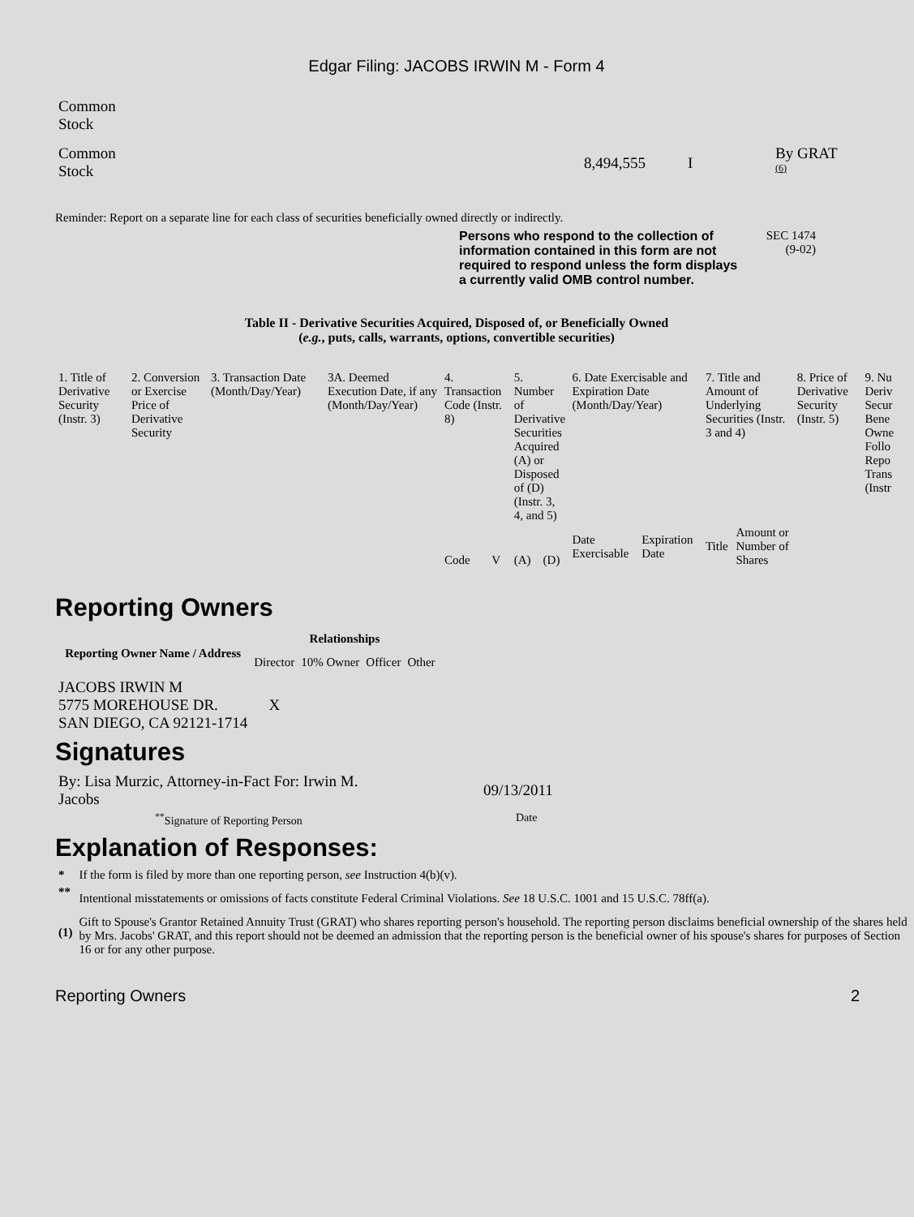Edgar Filing: JACOBS IRWIN M - Form 4
| Common Stock | | | |
| Common Stock | 8,494,555 | I | By GRAT <sup>(6)</sup> |
Reminder: Report on a separate line for each class of securities beneficially owned directly or indirectly.
Persons who respond to the collection of information contained in this form are not required to respond unless the form displays a currently valid OMB control number.
SEC 1474
(9-02)
Table II - Derivative Securities Acquired, Disposed of, or Beneficially Owned
(e.g., puts, calls, warrants, options, convertible securities)
| 1. Title of Derivative Security (Instr. 3) | 2. Conversion or Exercise Price of Derivative Security | 3. Transaction Date (Month/Day/Year) | 3A. Deemed Execution Date, if any (Month/Day/Year) | 4. Transaction Code (Instr. 8) | | 5. Number of Derivative Securities Acquired (A) or Disposed of (D) (Instr. 3, 4, and 5) | | 6. Date Exercisable and Expiration Date (Month/Day/Year) | | 7. Title and Amount of Underlying Securities (Instr. 3 and 4) | | 8. Price of Derivative Security (Instr. 5) | 9. Nu Deriv Secur Bene Owne Follo Repo Trans (Instr |
| --- | --- | --- | --- | --- | --- | --- | --- | --- | --- | --- | --- | --- | --- |
| | | | | Code | V | (A) | (D) | Date Exercisable | Expiration Date | Title | Amount or Number of Shares | | |
Reporting Owners
| Reporting Owner Name / Address | Relationships | | | |
| --- | --- | --- | --- | --- |
| | Director | 10% Owner | Officer | Other |
| JACOBS IRWIN M 5775 MOREHOUSE DR. SAN DIEGO, CA 92121-1714 | X | | | |
Signatures
| By: Lisa Murzic, Attorney-in-Fact For: Irwin M. Jacobs | 09/13/2011 |
| <sup>**</sup> Signature of Reporting Person | Date |
Explanation of Responses:
| * | If the form is filed by more than one reporting person, see Instruction 4(b)(v). |
| ** | Intentional misstatements or omissions of facts constitute Federal Criminal Violations. See 18 U.S.C. 1001 and 15 U.S.C. 78ff(a). |
| (1) | Gift to Spouse's Grantor Retained Annuity Trust (GRAT) who shares reporting person's household. The reporting person disclaims beneficial ownership of the shares held by Mrs. Jacobs' GRAT, and this report should not be deemed an admission that the reporting person is the beneficial owner of his spouse's shares for purposes of Section 16 or for any other purpose. |
Reporting Owners 2